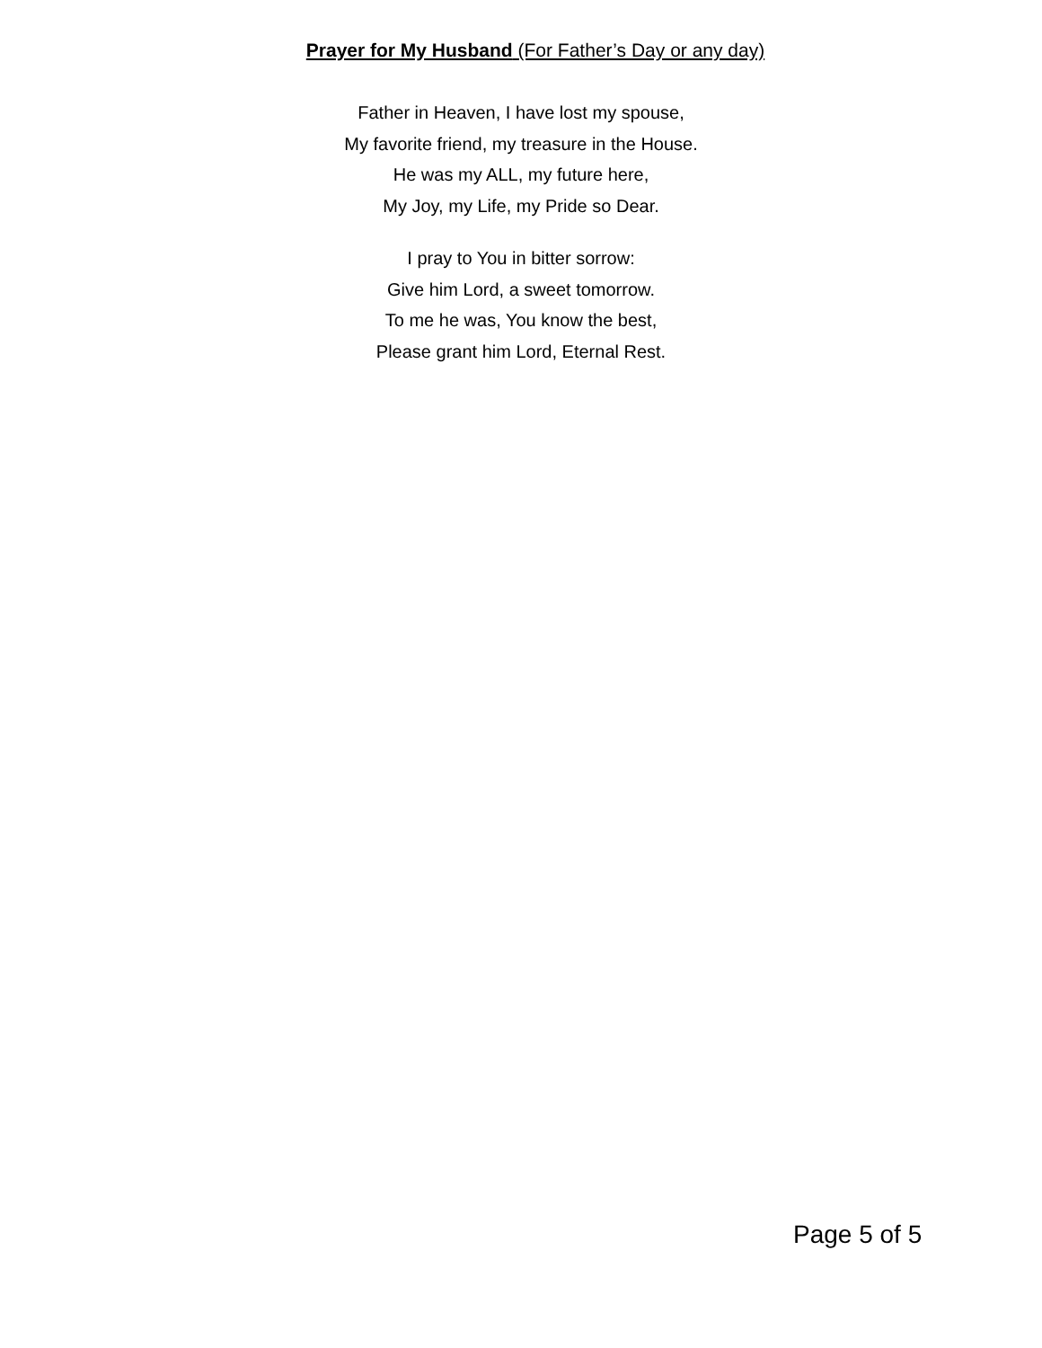Prayer for My Husband (For Father’s Day or any day)
Father in Heaven, I have lost my spouse,
My favorite friend, my treasure in the House.
He was my ALL, my future here,
My Joy, my Life, my Pride so Dear.
I pray to You in bitter sorrow:
Give him Lord, a sweet tomorrow.
To me he was, You know the best,
Please grant him Lord, Eternal Rest.
Page 5 of 5